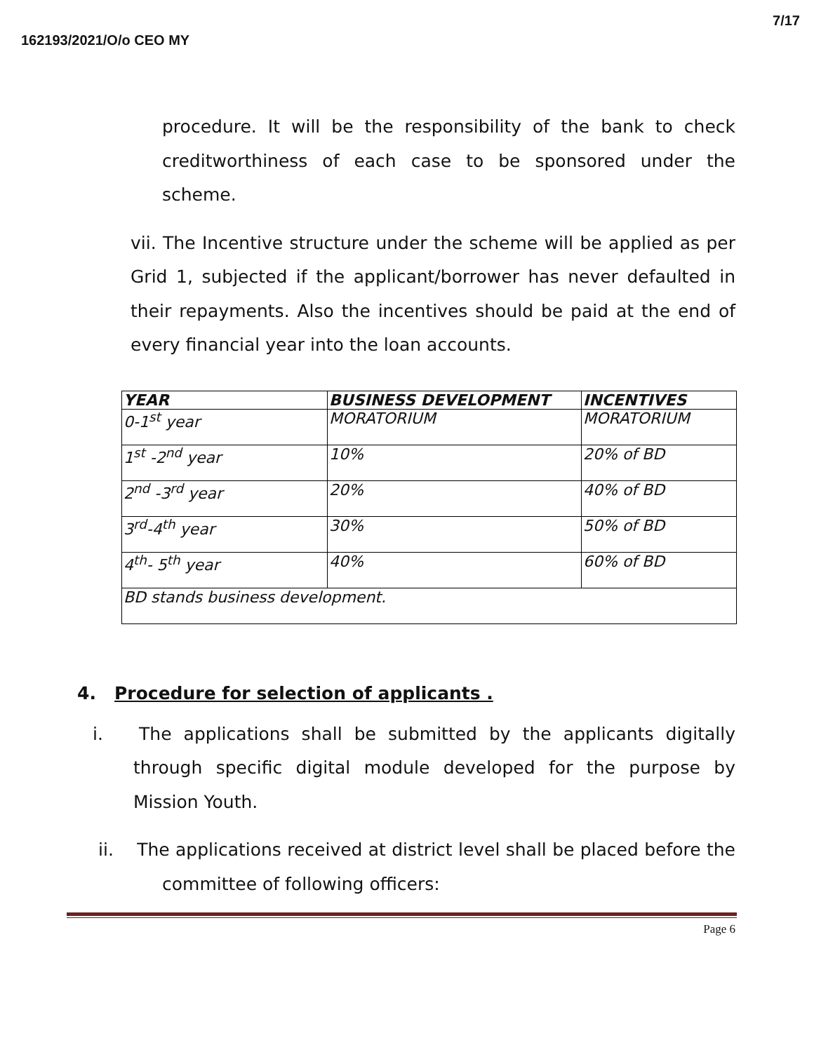162193/2021/O/o CEO MY
7/17
procedure. It will be the responsibility of the bank to check creditworthiness of each case to be sponsored under the scheme.
vii. The Incentive structure under the scheme will be applied as per Grid 1, subjected if the applicant/borrower has never defaulted in their repayments. Also the incentives should be paid at the end of every financial year into the loan accounts.
| YEAR | BUSINESS DEVELOPMENT | INCENTIVES |
| --- | --- | --- |
| 0-1<sup>st</sup> year | MORATORIUM | MORATORIUM |
| 1<sup>st</sup> -2<sup>nd</sup> year | 10% | 20% of BD |
| 2<sup>nd</sup> -3<sup>rd</sup> year | 20% | 40% of BD |
| 3<sup>rd</sup>-4<sup>th</sup> year | 30% | 50% of BD |
| 4<sup>th</sup>- 5<sup>th</sup> year | 40% | 60% of BD |
| BD stands business development. | | |
4. Procedure for selection of applicants .
i. The applications shall be submitted by the applicants digitally through specific digital module developed for the purpose by Mission Youth.
ii. The applications received at district level shall be placed before the committee of following officers:
Page 6